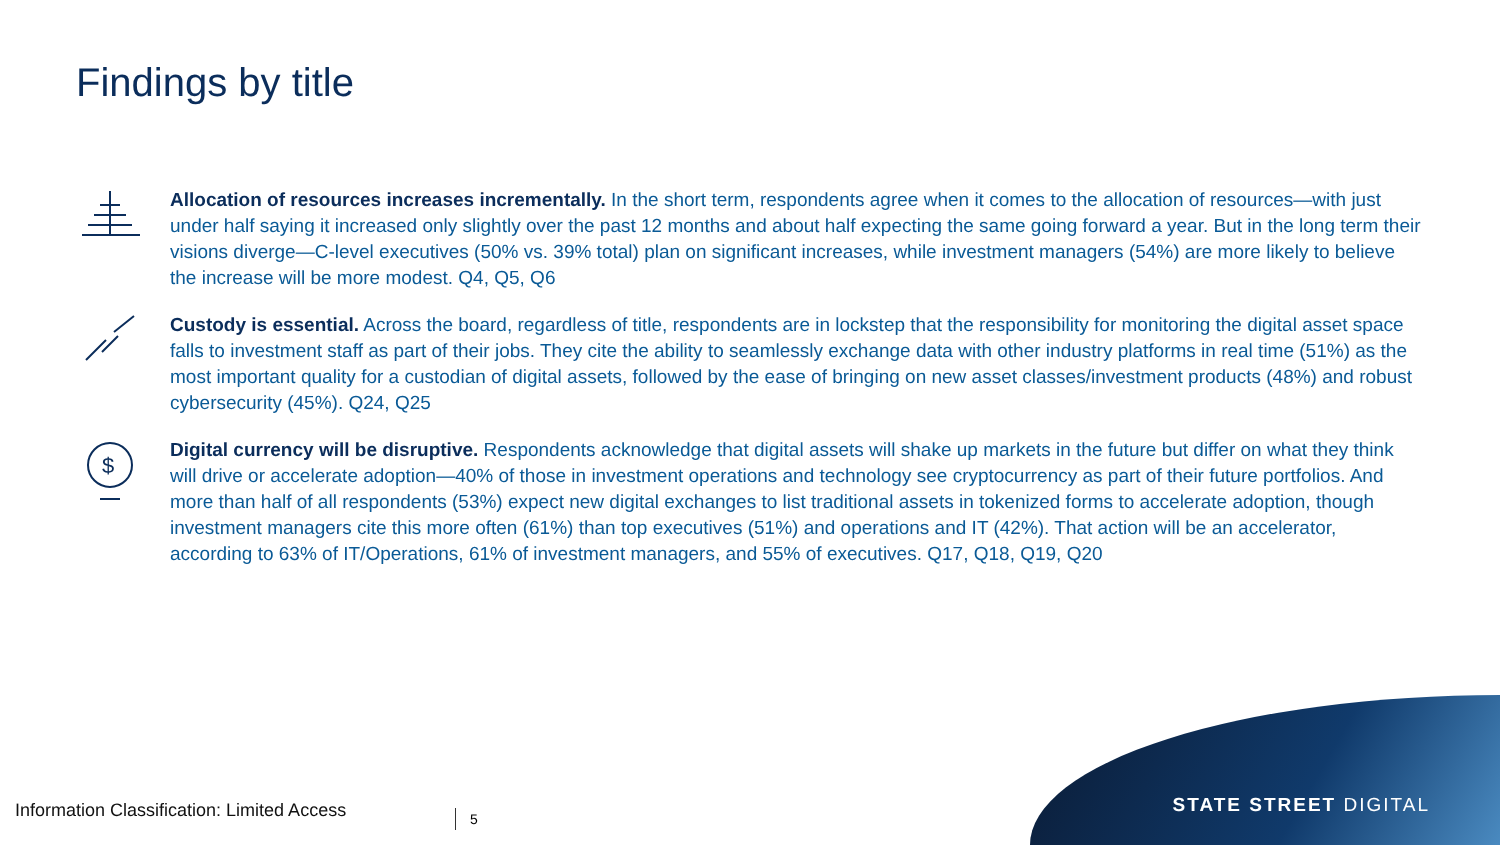Findings by title
Allocation of resources increases incrementally. In the short term, respondents agree when it comes to the allocation of resources—with just under half saying it increased only slightly over the past 12 months and about half expecting the same going forward a year. But in the long term their visions diverge—C-level executives (50% vs. 39% total) plan on significant increases, while investment managers (54%) are more likely to believe the increase will be more modest. Q4, Q5, Q6
Custody is essential. Across the board, regardless of title, respondents are in lockstep that the responsibility for monitoring the digital asset space falls to investment staff as part of their jobs. They cite the ability to seamlessly exchange data with other industry platforms in real time (51%) as the most important quality for a custodian of digital assets, followed by the ease of bringing on new asset classes/investment products (48%) and robust cybersecurity (45%). Q24, Q25
$
Digital currency will be disruptive. Respondents acknowledge that digital assets will shake up markets in the future but differ on what they think will drive or accelerate adoption—40% of those in investment operations and technology see cryptocurrency as part of their future portfolios. And more than half of all respondents (53%) expect new digital exchanges to list traditional assets in tokenized forms to accelerate adoption, though investment managers cite this more often (61%) than top executives (51%) and operations and IT (42%). That action will be an accelerator, according to 63% of IT/Operations, 61% of investment managers, and 55% of executives. Q17, Q18, Q19, Q20
Information Classification: Limited Access
5 STATE STREET DIGITAL